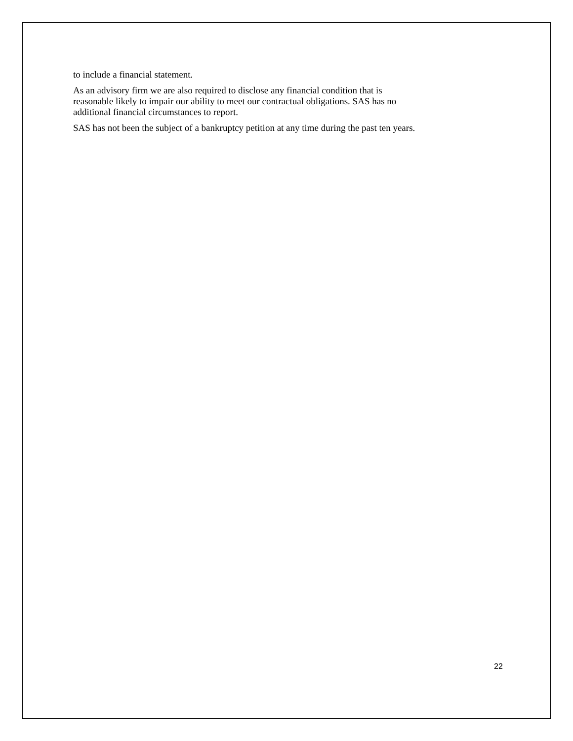to include a financial statement.
As an advisory firm we are also required to disclose any financial condition that is
reasonable likely to impair our ability to meet our contractual obligations. SAS has no
additional financial circumstances to report.
SAS has not been the subject of a bankruptcy petition at any time during the past ten years.
22